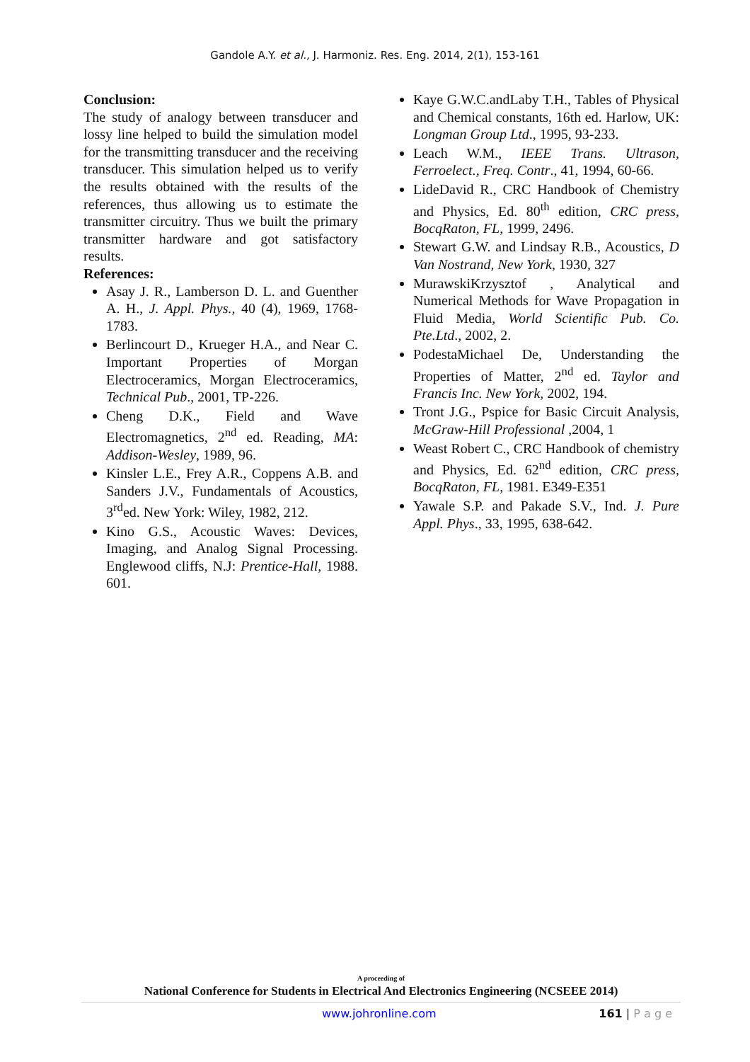Gandole A.Y. et al., J. Harmoniz. Res. Eng. 2014, 2(1), 153-161
Conclusion:
The study of analogy between transducer and lossy line helped to build the simulation model for the transmitting transducer and the receiving transducer. This simulation helped us to verify the results obtained with the results of the references, thus allowing us to estimate the transmitter circuitry. Thus we built the primary transmitter hardware and got satisfactory results.
References:
Asay J. R., Lamberson D. L. and Guenther A. H., J. Appl. Phys., 40 (4), 1969, 1768-1783.
Berlincourt D., Krueger H.A., and Near C. Important Properties of Morgan Electroceramics, Morgan Electroceramics, Technical Pub., 2001, TP-226.
Cheng D.K., Field and Wave Electromagnetics, 2<sup>nd</sup> ed. Reading, MA: Addison-Wesley, 1989, 96.
Kinsler L.E., Frey A.R., Coppens A.B. and Sanders J.V., Fundamentals of Acoustics, 3<sup>rd</sup>ed. New York: Wiley, 1982, 212.
Kino G.S., Acoustic Waves: Devices, Imaging, and Analog Signal Processing. Englewood cliffs, N.J: Prentice-Hall, 1988. 601.
Kaye G.W.C.andLaby T.H., Tables of Physical and Chemical constants, 16th ed. Harlow, UK: Longman Group Ltd., 1995, 93-233.
Leach W.M., IEEE Trans. Ultrason, Ferroelect., Freq. Contr., 41, 1994, 60-66.
LideDavid R., CRC Handbook of Chemistry and Physics, Ed. 80<sup>th</sup> edition, CRC press, BocqRaton, FL, 1999, 2496.
Stewart G.W. and Lindsay R.B., Acoustics, D Van Nostrand, New York, 1930, 327
MurawskiKrzysztof , Analytical and Numerical Methods for Wave Propagation in Fluid Media, World Scientific Pub. Co. Pte.Ltd., 2002, 2.
PodestaMichael De, Understanding the Properties of Matter, 2<sup>nd</sup> ed. Taylor and Francis Inc. New York, 2002, 194.
Tront J.G., Pspice for Basic Circuit Analysis, McGraw-Hill Professional ,2004, 1
Weast Robert C., CRC Handbook of chemistry and Physics, Ed. 62<sup>nd</sup> edition, CRC press, BocqRaton, FL, 1981. E349-E351
Yawale S.P. and Pakade S.V., Ind. J. Pure Appl. Phys., 33, 1995, 638-642.
A proceeding of
National Conference for Students in Electrical And Electronics Engineering (NCSEEE 2014)
www.johronline.com 161 | P a g e